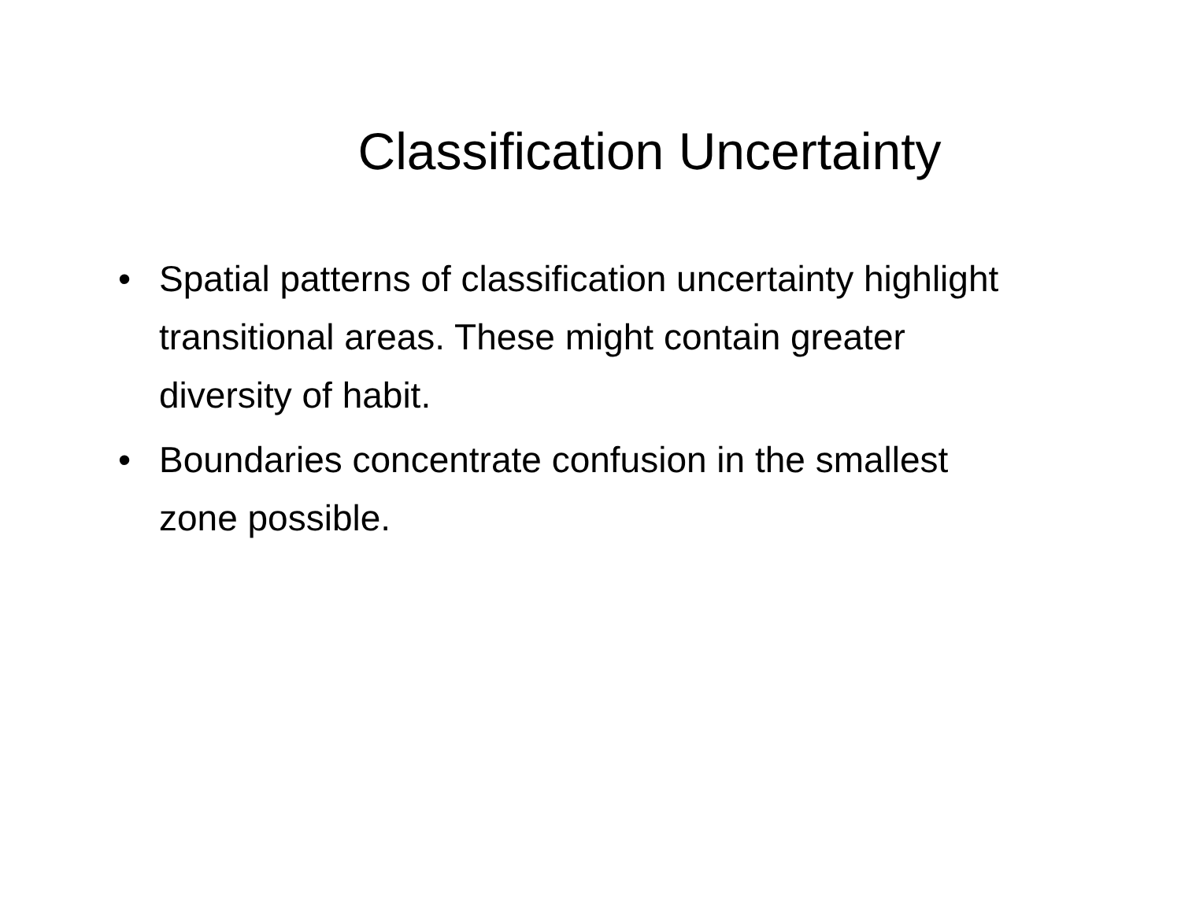Classification Uncertainty
• Spatial patterns of classification uncertainty highlight transitional areas. These might contain greater diversity of habit.
• Boundaries concentrate confusion in the smallest zone possible.